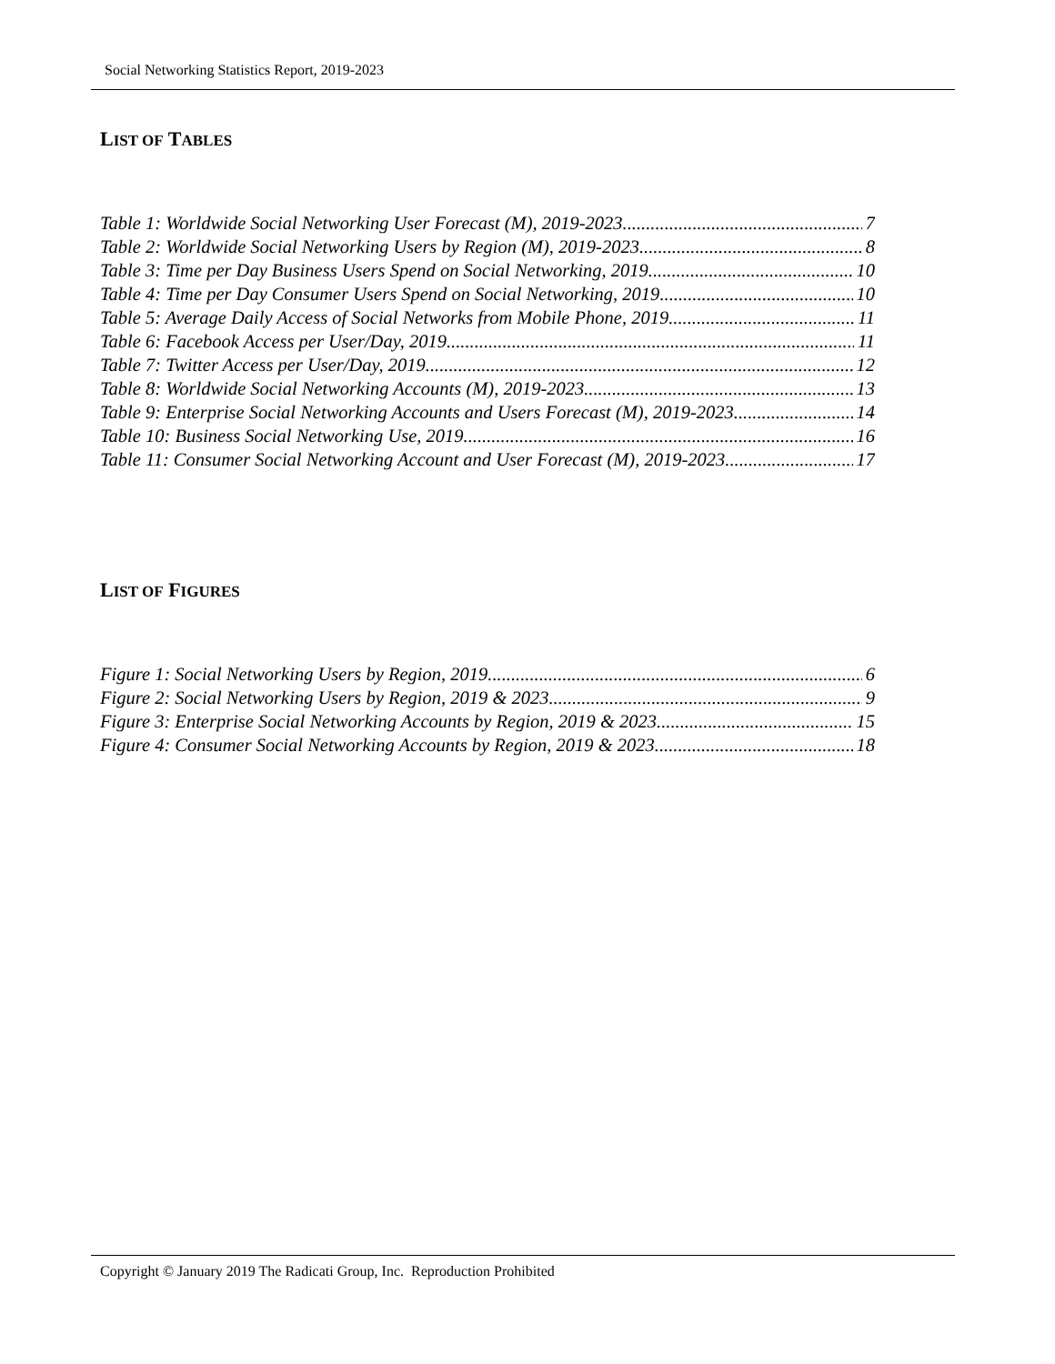Social Networking Statistics Report, 2019-2023
LIST OF TABLES
Table 1: Worldwide Social Networking User Forecast (M), 2019-2023 7
Table 2: Worldwide Social Networking Users by Region (M), 2019-2023 8
Table 3: Time per Day Business Users Spend on Social Networking, 2019 10
Table 4: Time per Day Consumer Users Spend on Social Networking, 2019 10
Table 5: Average Daily Access of Social Networks from Mobile Phone, 2019 11
Table 6: Facebook Access per User/Day, 2019 11
Table 7: Twitter Access per User/Day, 2019 12
Table 8: Worldwide Social Networking Accounts (M), 2019-2023 13
Table 9: Enterprise Social Networking Accounts and Users Forecast (M), 2019-2023 14
Table 10: Business Social Networking Use, 2019 16
Table 11: Consumer Social Networking Account and User Forecast (M), 2019-2023 17
LIST OF FIGURES
Figure 1: Social Networking Users by Region, 2019 6
Figure 2: Social Networking Users by Region, 2019 & 2023 9
Figure 3: Enterprise Social Networking Accounts by Region, 2019 & 2023 15
Figure 4: Consumer Social Networking Accounts by Region, 2019 & 2023 18
Copyright © January 2019 The Radicati Group, Inc. Reproduction Prohibited